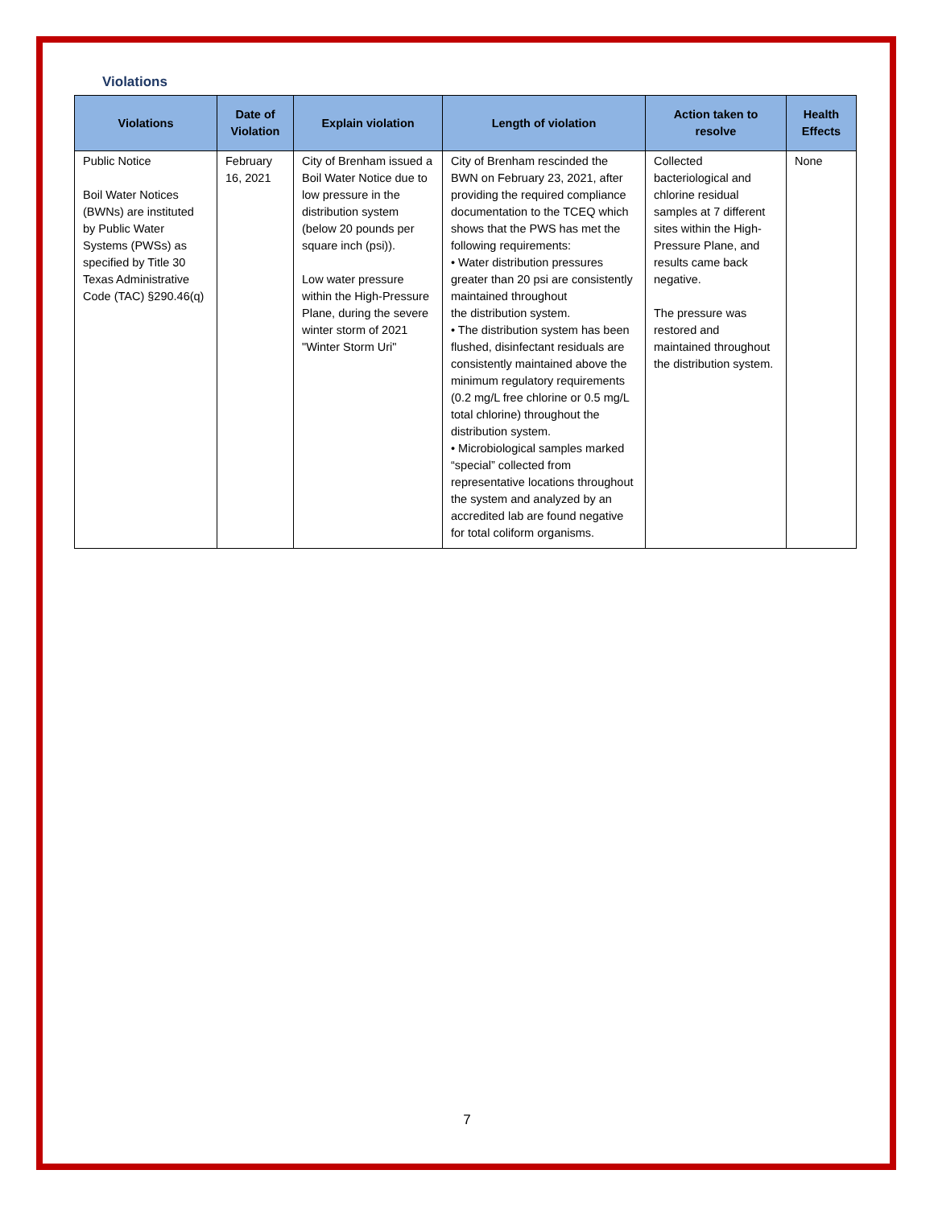Violations
| Violations | Date of Violation | Explain violation | Length of violation | Action taken to resolve | Health Effects |
| --- | --- | --- | --- | --- | --- |
| Public Notice Boil Water Notices (BWNs) are instituted by Public Water Systems (PWSs) as specified by Title 30 Texas Administrative Code (TAC) §290.46(q) | February 16, 2021 | City of Brenham issued a Boil Water Notice due to low pressure in the distribution system (below 20 pounds per square inch (psi)). Low water pressure within the High-Pressure Plane, during the severe winter storm of 2021 "Winter Storm Uri" | City of Brenham rescinded the BWN on February 23, 2021, after providing the required compliance documentation to the TCEQ which shows that the PWS has met the following requirements: • Water distribution pressures greater than 20 psi are consistently maintained throughout the distribution system. • The distribution system has been flushed, disinfectant residuals are consistently maintained above the minimum regulatory requirements (0.2 mg/L free chlorine or 0.5 mg/L total chlorine) throughout the distribution system. • Microbiological samples marked “special” collected from representative locations throughout the system and analyzed by an accredited lab are found negative for total coliform organisms. | Collected bacteriological and chlorine residual samples at 7 different sites within the High-Pressure Plane, and results came back negative. The pressure was restored and maintained throughout the distribution system. | None |
7